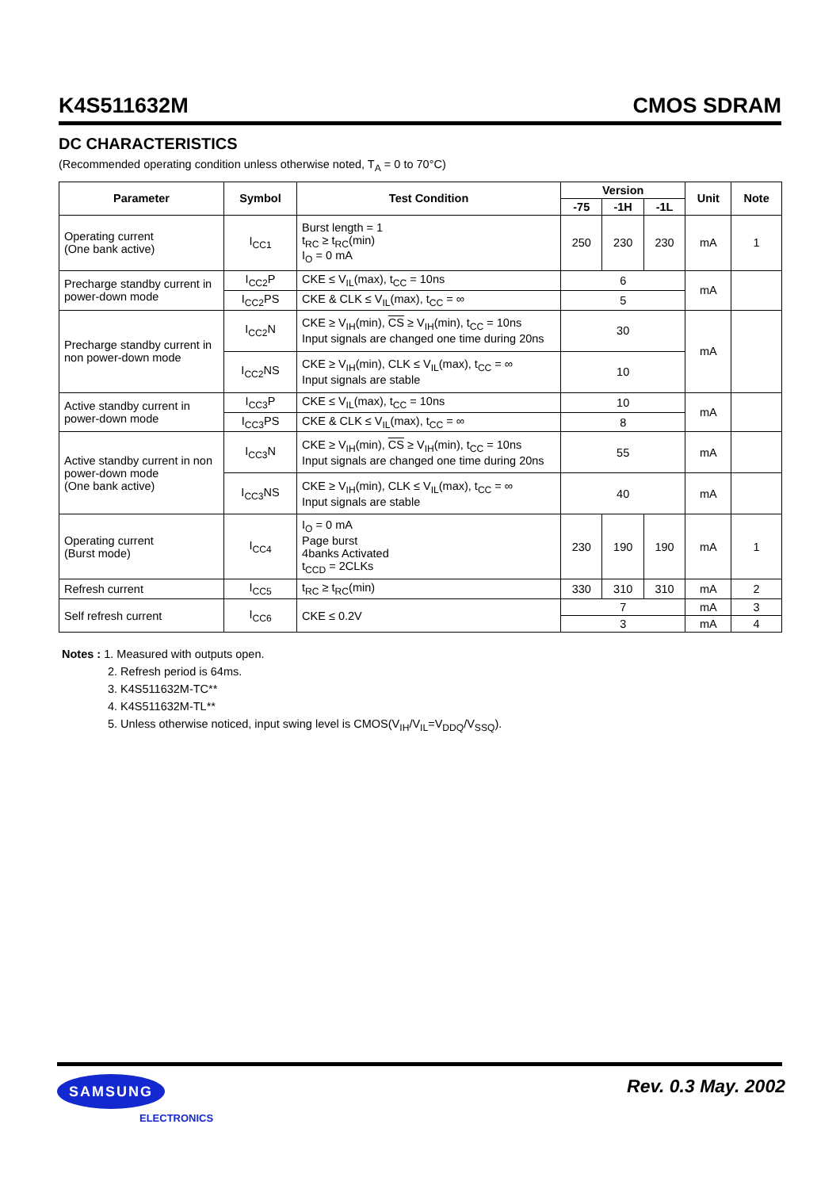K4S511632M CMOS SDRAM
DC CHARACTERISTICS
(Recommended operating condition unless otherwise noted, T<sub>A</sub> = 0 to 70°C)
| Parameter | Symbol | Test Condition | Version | | | Unit | Note |
| --- | --- | --- | --- | --- | --- | --- | --- |
| | | | -75 | -1H | -1L | | |
| Operating current (One bank active) | I<sub>CC1</sub> | Burst length = 1 t<sub>RC</sub> ≥ t<sub>RC</sub>(min) I<sub>O</sub> = 0 mA | 250 | 230 | 230 | mA | 1 |
| Precharge standby current in power-down mode | I<sub>CC2</sub>P | CKE ≤ V<sub>IL</sub>(max), t<sub>CC</sub> = 10ns | 6 | | | mA | |
| | I<sub>CC2</sub>PS | CKE & CLK ≤ V<sub>IL</sub>(max), t<sub>CC</sub> = ∞ | 5 | | | | |
| Precharge standby current in non power-down mode | I<sub>CC2</sub>N | CKE ≥ V<sub>IH</sub>(min), CS ≥ V<sub>IH</sub>(min), t<sub>CC</sub> = 10ns Input signals are changed one time during 20ns | 30 | | | mA | |
| | I<sub>CC2</sub>NS | CKE ≥ V<sub>IH</sub>(min), CLK ≤ V<sub>IL</sub>(max), t<sub>CC</sub> = ∞ Input signals are stable | 10 | | | | |
| Active standby current in power-down mode | I<sub>CC3</sub>P | CKE ≤ V<sub>IL</sub>(max), t<sub>CC</sub> = 10ns | 10 | | | mA | |
| | I<sub>CC3</sub>PS | CKE & CLK ≤ V<sub>IL</sub>(max), t<sub>CC</sub> = ∞ | 8 | | | | |
| Active standby current in non power-down mode (One bank active) | I<sub>CC3</sub>N | CKE ≥ V<sub>IH</sub>(min), CS ≥ V<sub>IH</sub>(min), t<sub>CC</sub> = 10ns Input signals are changed one time during 20ns | 55 | | | mA | |
| | I<sub>CC3</sub>NS | CKE ≥ V<sub>IH</sub>(min), CLK ≤ V<sub>IL</sub>(max), t<sub>CC</sub> = ∞ Input signals are stable | 40 | | | mA | |
| Operating current (Burst mode) | I<sub>CC4</sub> | I<sub>O</sub> = 0 mA Page burst 4banks Activated t<sub>CCD</sub> = 2CLKs | 230 | 190 | 190 | mA | 1 |
| Refresh current | I<sub>CC5</sub> | t<sub>RC</sub> ≥ t<sub>RC</sub>(min) | 330 | 310 | 310 | mA | 2 |
| Self refresh current | I<sub>CC6</sub> | CKE ≤ 0.2V | 7 | | | mA | 3 |
| | | | 3 | | | mA | 4 |
Notes : 1. Measured with outputs open.
2. Refresh period is 64ms.
3. K4S511632M-TC**
4. K4S511632M-TL**
5. Unless otherwise noticed, input swing level is CMOS(V<sub>IH</sub>/V<sub>IL</sub>=V<sub>DDQ</sub>/V<sub>SSQ</sub>).
SAMSUNG
ELECTRONICS
Rev. 0.3 May. 2002